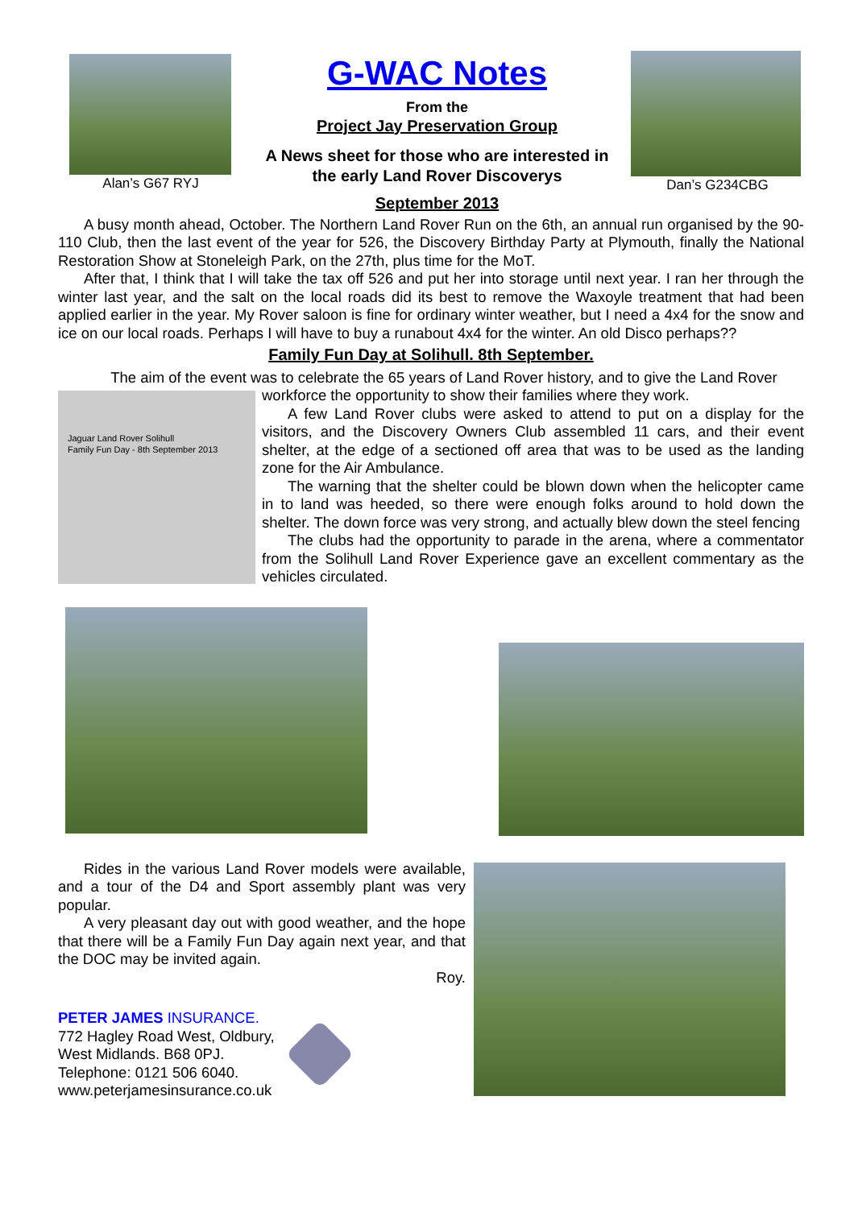Alan’s G67 RYJ
G-WAC Notes
From the
Project Jay Preservation Group
A News sheet for those who are interested in the early Land Rover Discoverys
September 2013
Dan’s G234CBG
A busy month ahead, October. The Northern Land Rover Run on the 6th, an annual run organised by the 90-110 Club, then the last event of the year for 526, the Discovery Birthday Party at Plymouth, finally the National Restoration Show at Stoneleigh Park, on the 27th, plus time for the MoT.
After that, I think that I will take the tax off 526 and put her into storage until next year. I ran her through the winter last year, and the salt on the local roads did its best to remove the Waxoyle treatment that had been applied earlier in the year. My Rover saloon is fine for ordinary winter weather, but I need a 4x4 for the snow and ice on our local roads. Perhaps I will have to buy a runabout 4x4 for the winter. An old Disco perhaps??
Family Fun Day at Solihull. 8th September.
The aim of the event was to celebrate the 65 years of Land Rover history, and to give the Land Rover
Jaguar Land Rover Solihull
Family Fun Day - 8th September 2013
workforce the opportunity to show their families where they work.
A few Land Rover clubs were asked to attend to put on a display for the visitors, and the Discovery Owners Club assembled 11 cars, and their event shelter, at the edge of a sectioned off area that was to be used as the landing zone for the Air Ambulance.
The warning that the shelter could be blown down when the helicopter came in to land was heeded, so there were enough folks around to hold down the shelter. The down force was very strong, and actually blew down the steel fencing
The clubs had the opportunity to parade in the arena, where a commentator from the Solihull Land Rover Experience gave an excellent commentary as the vehicles circulated.
Rides in the various Land Rover models were available, and a tour of the D4 and Sport assembly plant was very popular.
A very pleasant day out with good weather, and the hope that there will be a Family Fun Day again next year, and that the DOC may be invited again.
Roy.
PETER JAMES INSURANCE.
772 Hagley Road West, Oldbury,
West Midlands. B68 0PJ.
Telephone: 0121 506 6040.
www.peterjamesinsurance.co.uk